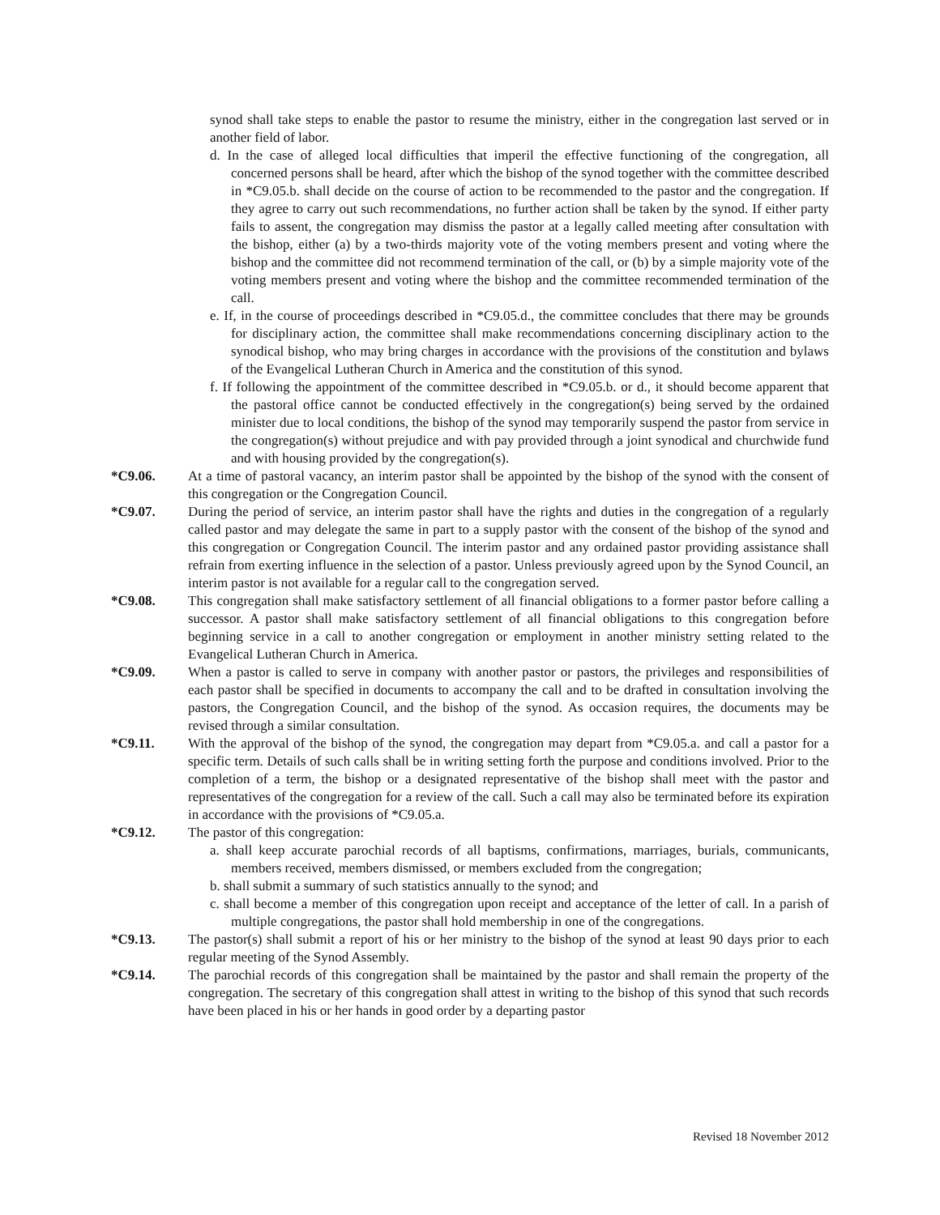synod shall take steps to enable the pastor to resume the ministry, either in the congregation last served or in another field of labor.
d. In the case of alleged local difficulties that imperil the effective functioning of the congregation, all concerned persons shall be heard, after which the bishop of the synod together with the committee described in *C9.05.b. shall decide on the course of action to be recommended to the pastor and the congregation. If they agree to carry out such recommendations, no further action shall be taken by the synod. If either party fails to assent, the congregation may dismiss the pastor at a legally called meeting after consultation with the bishop, either (a) by a two-thirds majority vote of the voting members present and voting where the bishop and the committee did not recommend termination of the call, or (b) by a simple majority vote of the voting members present and voting where the bishop and the committee recommended termination of the call.
e. If, in the course of proceedings described in *C9.05.d., the committee concludes that there may be grounds for disciplinary action, the committee shall make recommendations concerning disciplinary action to the synodical bishop, who may bring charges in accordance with the provisions of the constitution and bylaws of the Evangelical Lutheran Church in America and the constitution of this synod.
f. If following the appointment of the committee described in *C9.05.b. or d., it should become apparent that the pastoral office cannot be conducted effectively in the congregation(s) being served by the ordained minister due to local conditions, the bishop of the synod may temporarily suspend the pastor from service in the congregation(s) without prejudice and with pay provided through a joint synodical and churchwide fund and with housing provided by the congregation(s).
*C9.06. At a time of pastoral vacancy, an interim pastor shall be appointed by the bishop of the synod with the consent of this congregation or the Congregation Council.
*C9.07. During the period of service, an interim pastor shall have the rights and duties in the congregation of a regularly called pastor and may delegate the same in part to a supply pastor with the consent of the bishop of the synod and this congregation or Congregation Council. The interim pastor and any ordained pastor providing assistance shall refrain from exerting influence in the selection of a pastor. Unless previously agreed upon by the Synod Council, an interim pastor is not available for a regular call to the congregation served.
*C9.08. This congregation shall make satisfactory settlement of all financial obligations to a former pastor before calling a successor. A pastor shall make satisfactory settlement of all financial obligations to this congregation before beginning service in a call to another congregation or employment in another ministry setting related to the Evangelical Lutheran Church in America.
*C9.09. When a pastor is called to serve in company with another pastor or pastors, the privileges and responsibilities of each pastor shall be specified in documents to accompany the call and to be drafted in consultation involving the pastors, the Congregation Council, and the bishop of the synod. As occasion requires, the documents may be revised through a similar consultation.
*C9.11. With the approval of the bishop of the synod, the congregation may depart from *C9.05.a. and call a pastor for a specific term. Details of such calls shall be in writing setting forth the purpose and conditions involved. Prior to the completion of a term, the bishop or a designated representative of the bishop shall meet with the pastor and representatives of the congregation for a review of the call. Such a call may also be terminated before its expiration in accordance with the provisions of *C9.05.a.
*C9.12. The pastor of this congregation:
a. shall keep accurate parochial records of all baptisms, confirmations, marriages, burials, communicants, members received, members dismissed, or members excluded from the congregation;
b. shall submit a summary of such statistics annually to the synod; and
c. shall become a member of this congregation upon receipt and acceptance of the letter of call. In a parish of multiple congregations, the pastor shall hold membership in one of the congregations.
*C9.13. The pastor(s) shall submit a report of his or her ministry to the bishop of the synod at least 90 days prior to each regular meeting of the Synod Assembly.
*C9.14. The parochial records of this congregation shall be maintained by the pastor and shall remain the property of the congregation. The secretary of this congregation shall attest in writing to the bishop of this synod that such records have been placed in his or her hands in good order by a departing pastor
Revised 18 November 2012